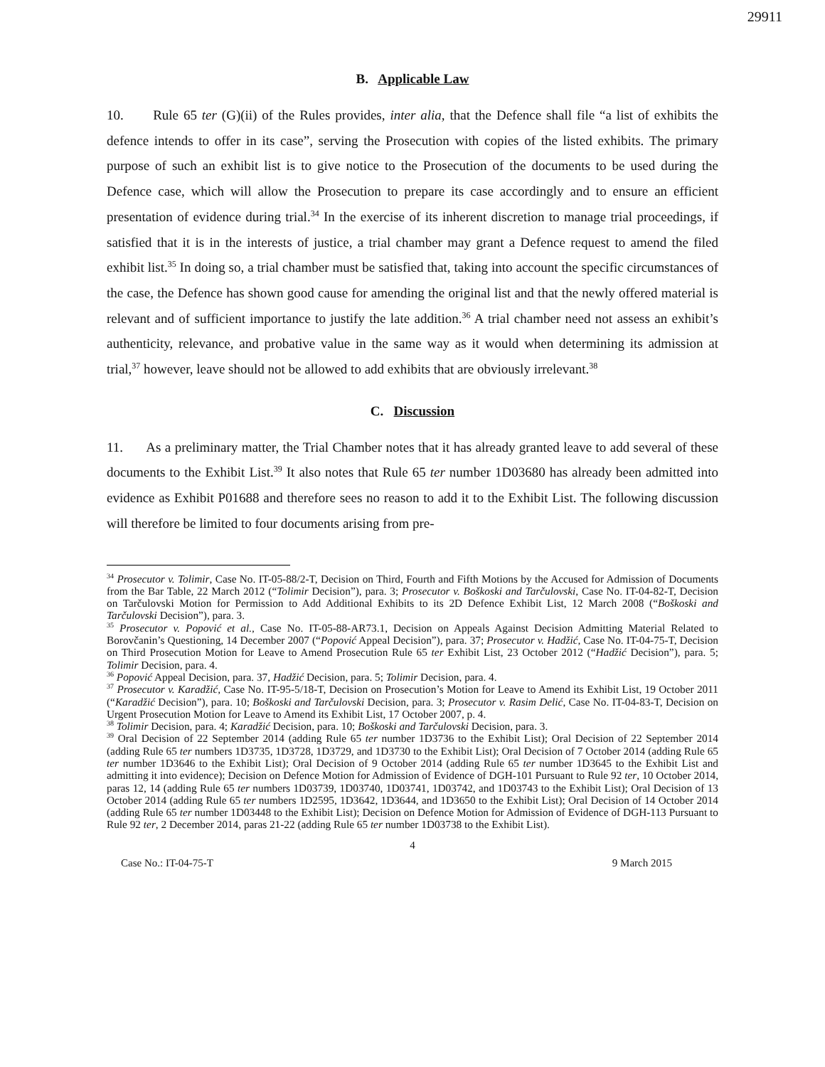29911
B. Applicable Law
10. Rule 65 ter (G)(ii) of the Rules provides, inter alia, that the Defence shall file “a list of exhibits the defence intends to offer in its case”, serving the Prosecution with copies of the listed exhibits. The primary purpose of such an exhibit list is to give notice to the Prosecution of the documents to be used during the Defence case, which will allow the Prosecution to prepare its case accordingly and to ensure an efficient presentation of evidence during trial.<sup>34</sup> In the exercise of its inherent discretion to manage trial proceedings, if satisfied that it is in the interests of justice, a trial chamber may grant a Defence request to amend the filed exhibit list.<sup>35</sup> In doing so, a trial chamber must be satisfied that, taking into account the specific circumstances of the case, the Defence has shown good cause for amending the original list and that the newly offered material is relevant and of sufficient importance to justify the late addition.<sup>36</sup> A trial chamber need not assess an exhibit’s authenticity, relevance, and probative value in the same way as it would when determining its admission at trial,<sup>37</sup> however, leave should not be allowed to add exhibits that are obviously irrelevant.<sup>38</sup>
C. Discussion
11. As a preliminary matter, the Trial Chamber notes that it has already granted leave to add several of these documents to the Exhibit List.<sup>39</sup> It also notes that Rule 65 ter number 1D03680 has already been admitted into evidence as Exhibit P01688 and therefore sees no reason to add it to the Exhibit List. The following discussion will therefore be limited to four documents arising from pre-
<sup>34</sup> Prosecutor v. Tolimir, Case No. IT-05-88/2-T, Decision on Third, Fourth and Fifth Motions by the Accused for Admission of Documents from the Bar Table, 22 March 2012 (“Tolimir Decision”), para. 3; Prosecutor v. Boškoski and Tarčulovski, Case No. IT-04-82-T, Decision on Tarčulovski Motion for Permission to Add Additional Exhibits to its 2D Defence Exhibit List, 12 March 2008 (“Boškoski and Tarčulovski Decision”), para. 3.
<sup>35</sup> Prosecutor v. Popović et al., Case No. IT-05-88-AR73.1, Decision on Appeals Against Decision Admitting Material Related to Borovčanin’s Questioning, 14 December 2007 (“Popović Appeal Decision”), para. 37; Prosecutor v. Hadžić, Case No. IT-04-75-T, Decision on Third Prosecution Motion for Leave to Amend Prosecution Rule 65 ter Exhibit List, 23 October 2012 (“Hadžić Decision”), para. 5; Tolimir Decision, para. 4.
<sup>36</sup> Popović Appeal Decision, para. 37, Hadžić Decision, para. 5; Tolimir Decision, para. 4.
<sup>37</sup> Prosecutor v. Karadžić, Case No. IT-95-5/18-T, Decision on Prosecution’s Motion for Leave to Amend its Exhibit List, 19 October 2011 (“Karadžić Decision”), para. 10; Boškoski and Tarčulovski Decision, para. 3; Prosecutor v. Rasim Delić, Case No. IT-04-83-T, Decision on Urgent Prosecution Motion for Leave to Amend its Exhibit List, 17 October 2007, p. 4.
<sup>38</sup> Tolimir Decision, para. 4; Karadžić Decision, para. 10; Boškoski and Tarčulovski Decision, para. 3.
<sup>39</sup> Oral Decision of 22 September 2014 (adding Rule 65 ter number 1D3736 to the Exhibit List); Oral Decision of 22 September 2014 (adding Rule 65 ter numbers 1D3735, 1D3728, 1D3729, and 1D3730 to the Exhibit List); Oral Decision of 7 October 2014 (adding Rule 65 ter number 1D3646 to the Exhibit List); Oral Decision of 9 October 2014 (adding Rule 65 ter number 1D3645 to the Exhibit List and admitting it into evidence); Decision on Defence Motion for Admission of Evidence of DGH-101 Pursuant to Rule 92 ter, 10 October 2014, paras 12, 14 (adding Rule 65 ter numbers 1D03739, 1D03740, 1D03741, 1D03742, and 1D03743 to the Exhibit List); Oral Decision of 13 October 2014 (adding Rule 65 ter numbers 1D2595, 1D3642, 1D3644, and 1D3650 to the Exhibit List); Oral Decision of 14 October 2014 (adding Rule 65 ter number 1D03448 to the Exhibit List); Decision on Defence Motion for Admission of Evidence of DGH-113 Pursuant to Rule 92 ter, 2 December 2014, paras 21-22 (adding Rule 65 ter number 1D03738 to the Exhibit List).
4
Case No.: IT-04-75-T 9 March 2015